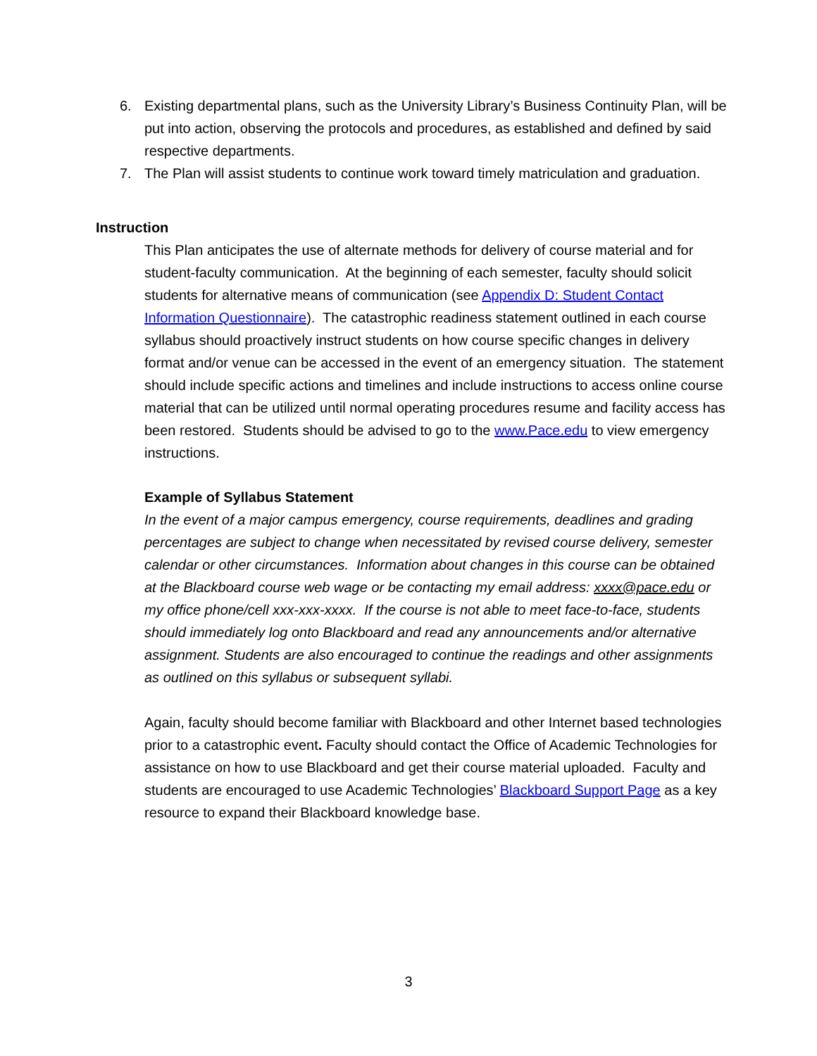6. Existing departmental plans, such as the University Library’s Business Continuity Plan, will be put into action, observing the protocols and procedures, as established and defined by said respective departments.
7. The Plan will assist students to continue work toward timely matriculation and graduation.
Instruction
This Plan anticipates the use of alternate methods for delivery of course material and for student-faculty communication. At the beginning of each semester, faculty should solicit students for alternative means of communication (see Appendix D: Student Contact Information Questionnaire). The catastrophic readiness statement outlined in each course syllabus should proactively instruct students on how course specific changes in delivery format and/or venue can be accessed in the event of an emergency situation. The statement should include specific actions and timelines and include instructions to access online course material that can be utilized until normal operating procedures resume and facility access has been restored. Students should be advised to go to the www.Pace.edu to view emergency instructions.
Example of Syllabus Statement
In the event of a major campus emergency, course requirements, deadlines and grading percentages are subject to change when necessitated by revised course delivery, semester calendar or other circumstances. Information about changes in this course can be obtained at the Blackboard course web wage or be contacting my email address: xxxx@pace.edu or my office phone/cell xxx-xxx-xxxx. If the course is not able to meet face-to-face, students should immediately log onto Blackboard and read any announcements and/or alternative assignment. Students are also encouraged to continue the readings and other assignments as outlined on this syllabus or subsequent syllabi.
Again, faculty should become familiar with Blackboard and other Internet based technologies prior to a catastrophic event. Faculty should contact the Office of Academic Technologies for assistance on how to use Blackboard and get their course material uploaded. Faculty and students are encouraged to use Academic Technologies’ Blackboard Support Page as a key resource to expand their Blackboard knowledge base.
3